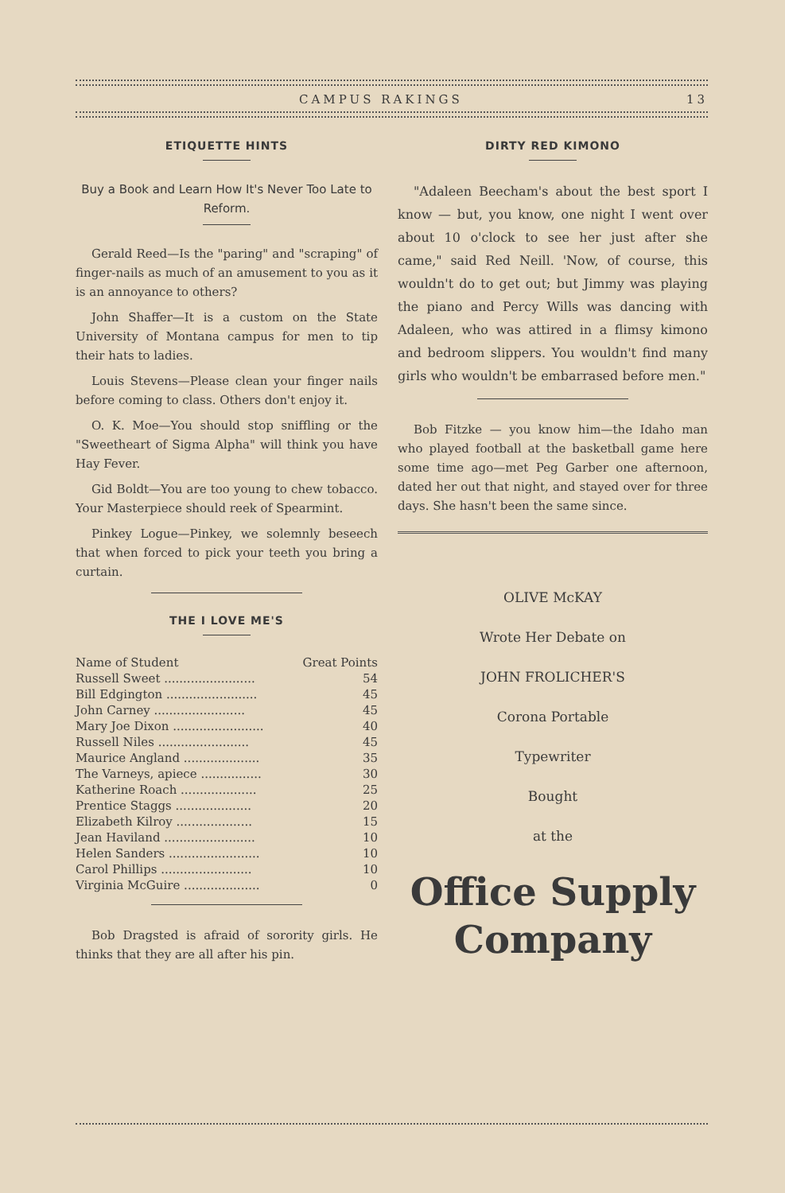CAMPUS RAKINGS 13
ETIQUETTE HINTS
Buy a Book and Learn How It's Never Too Late to Reform.
Gerald Reed—Is the "paring" and "scraping" of finger-nails as much of an amusement to you as it is an annoyance to others?
John Shaffer—It is a custom on the State University of Montana campus for men to tip their hats to ladies.
Louis Stevens—Please clean your finger nails before coming to class. Others don't enjoy it.
O. K. Moe—You should stop sniffling or the "Sweetheart of Sigma Alpha" will think you have Hay Fever.
Gid Boldt—You are too young to chew tobacco. Your Masterpiece should reek of Spearmint.
Pinkey Logue—Pinkey, we solemnly beseech that when forced to pick your teeth you bring a curtain.
THE I LOVE ME'S
| Name of Student | Great Points |
| --- | --- |
| Russell Sweet ........................ | 54 |
| Bill Edgington ........................ | 45 |
| John Carney ........................ | 45 |
| Mary Joe Dixon ........................ | 40 |
| Russell Niles ........................ | 45 |
| Maurice Angland .................... | 35 |
| The Varneys, apiece ................ | 30 |
| Katherine Roach .................... | 25 |
| Prentice Staggs .................... | 20 |
| Elizabeth Kilroy .................... | 15 |
| Jean Haviland ........................ | 10 |
| Helen Sanders ........................ | 10 |
| Carol Phillips ........................ | 10 |
| Virginia McGuire .................... | 0 |
Bob Dragsted is afraid of sorority girls. He thinks that they are all after his pin.
DIRTY RED KIMONO
"Adaleen Beecham's about the best sport I know — but, you know, one night I went over about 10 o'clock to see her just after she came," said Red Neill. 'Now, of course, this wouldn't do to get out; but Jimmy was playing the piano and Percy Wills was dancing with Adaleen, who was attired in a flimsy kimono and bedroom slippers. You wouldn't find many girls who wouldn't be embarrased before men."
Bob Fitzke — you know him—the Idaho man who played football at the basketball game here some time ago—met Peg Garber one afternoon, dated her out that night, and stayed over for three days. She hasn't been the same since.
OLIVE McKAY
Wrote Her Debate on
JOHN FROLICHER'S
Corona Portable
Typewriter
Bought
at the
Office Supply
Company